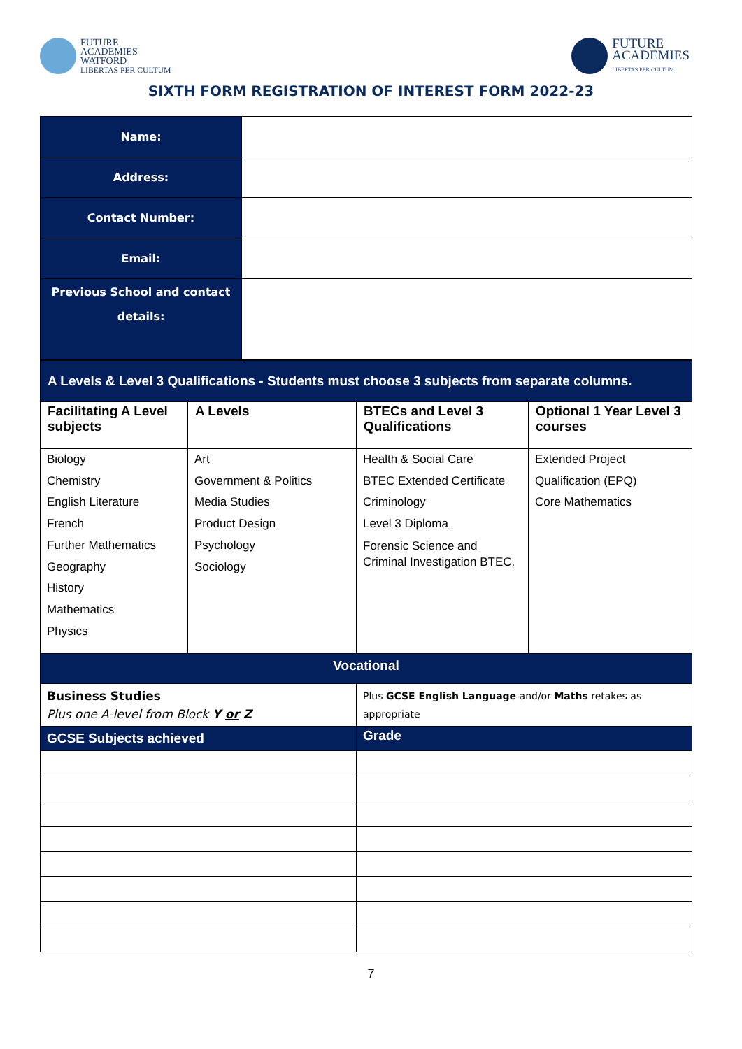FUTURE
ACADEMIES
WATFORD
LIBERTAS PER CULTUM
FUTURE
ACADEMIES
LIBERTAS PER CULTUM
SIXTH FORM REGISTRATION OF INTEREST FORM 2022-23
| Name: | |
| Address: | |
| Contact Number: | |
| Email: | |
| Previous School and contact details: | |
| A Levels & Level 3 Qualifications - Students must choose 3 subjects from separate columns. | | | |
| Facilitating A Level subjects | A Levels | BTECs and Level 3 Qualifications | Optional 1 Year Level 3 courses |
| Biology Chemistry English Literature French Further Mathematics Geography History Mathematics Physics | Art Government & Politics Media Studies Product Design Psychology Sociology | Health & Social Care BTEC Extended Certificate Criminology Level 3 Diploma Forensic Science and Criminal Investigation BTEC. | Extended Project Qualification (EPQ) Core Mathematics |
| Vocational | | | |
| Business Studies Plus one A-level from Block Y or Z | | Plus GCSE English Language and/or Maths retakes as appropriate | |
| GCSE Subjects achieved | | Grade | |
7